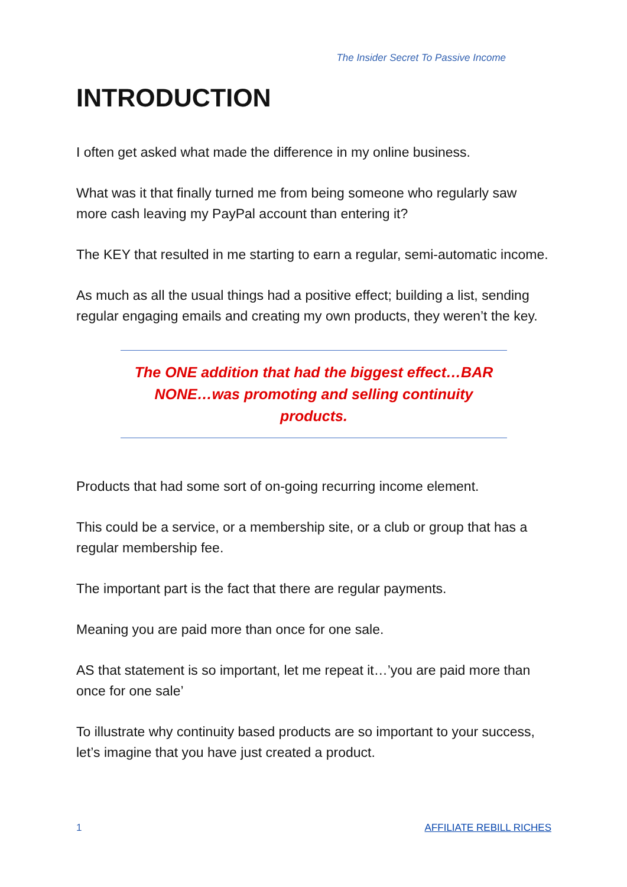The Insider Secret To Passive Income
INTRODUCTION
I often get asked what made the difference in my online business.
What was it that finally turned me from being someone who regularly saw more cash leaving my PayPal account than entering it?
The KEY that resulted in me starting to earn a regular, semi-automatic income.
As much as all the usual things had a positive effect; building a list, sending regular engaging emails and creating my own products, they weren’t the key.
The ONE addition that had the biggest effect…BAR NONE…was promoting and selling continuity products.
Products that had some sort of on-going recurring income element.
This could be a service, or a membership site, or a club or group that has a regular membership fee.
The important part is the fact that there are regular payments.
Meaning you are paid more than once for one sale.
AS that statement is so important, let me repeat it…’you are paid more than once for one sale’
To illustrate why continuity based products are so important to your success, let’s imagine that you have just created a product.
1 AFFILIATE REBILL RICHES